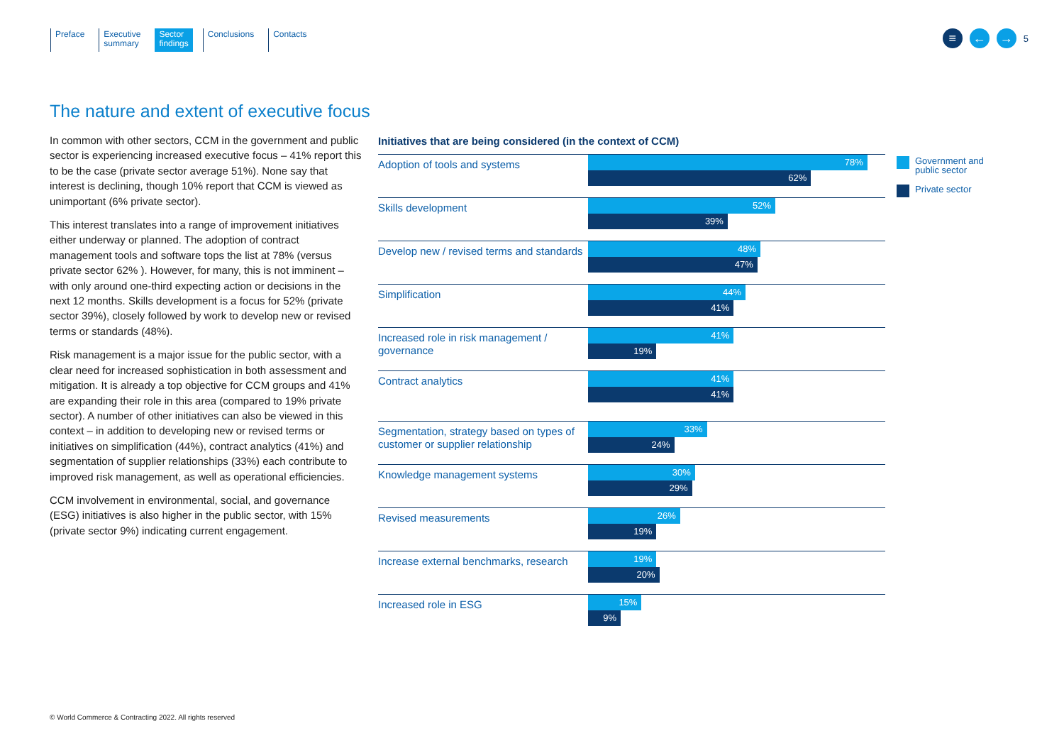Preface Executive
summary
Sector
findings
Conclusions Contacts
≡ ← →
5
The nature and extent of executive focus
In common with other sectors, CCM in the government and public sector is experiencing increased executive focus – 41% report this to be the case (private sector average 51%). None say that interest is declining, though 10% report that CCM is viewed as unimportant (6% private sector).
This interest translates into a range of improvement initiatives either underway or planned. The adoption of contract management tools and software tops the list at 78% (versus private sector 62% ). However, for many, this is not imminent – with only around one-third expecting action or decisions in the next 12 months. Skills development is a focus for 52% (private sector 39%), closely followed by work to develop new or revised terms or standards (48%).
Risk management is a major issue for the public sector, with a clear need for increased sophistication in both assessment and mitigation. It is already a top objective for CCM groups and 41% are expanding their role in this area (compared to 19% private sector). A number of other initiatives can also be viewed in this context – in addition to developing new or revised terms or initiatives on simplification (44%), contract analytics (41%) and segmentation of supplier relationships (33%) each contribute to improved risk management, as well as operational efficiencies.
CCM involvement in environmental, social, and governance (ESG) initiatives is also higher in the public sector, with 15% (private sector 9%) indicating current engagement.
Initiatives that are being considered (in the context of CCM)
Adoption of tools and systems
78%
62%
Skills development
52%
39%
Develop new / revised terms and standards
48%
47%
Simplification
44%
41%
Increased role in risk management / governance
41%
19%
Contract analytics
41%
41%
Segmentation, strategy based on types of customer or supplier relationship
33%
24%
Knowledge management systems
30%
29%
Revised measurements
26%
19%
Increase external benchmarks, research
19%
20%
Increased role in ESG
15%
9%
Government and
public sector
Private sector
© World Commerce & Contracting 2022. All rights reserved